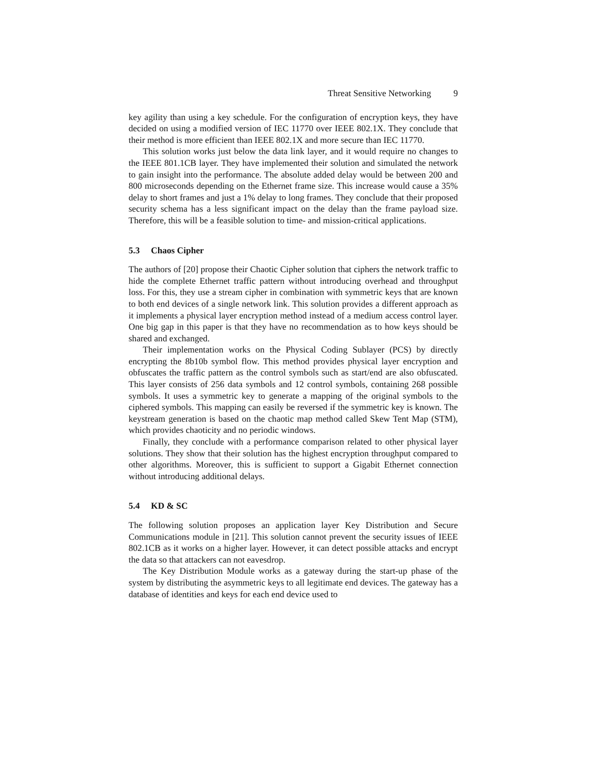Threat Sensitive Networking 9
key agility than using a key schedule. For the configuration of encryption keys, they have decided on using a modified version of IEC 11770 over IEEE 802.1X. They conclude that their method is more efficient than IEEE 802.1X and more secure than IEC 11770.
This solution works just below the data link layer, and it would require no changes to the IEEE 801.1CB layer. They have implemented their solution and simulated the network to gain insight into the performance. The absolute added delay would be between 200 and 800 microseconds depending on the Ethernet frame size. This increase would cause a 35% delay to short frames and just a 1% delay to long frames. They conclude that their proposed security schema has a less significant impact on the delay than the frame payload size. Therefore, this will be a feasible solution to time- and mission-critical applications.
5.3 Chaos Cipher
The authors of [20] propose their Chaotic Cipher solution that ciphers the network traffic to hide the complete Ethernet traffic pattern without introducing overhead and throughput loss. For this, they use a stream cipher in combination with symmetric keys that are known to both end devices of a single network link. This solution provides a different approach as it implements a physical layer encryption method instead of a medium access control layer. One big gap in this paper is that they have no recommendation as to how keys should be shared and exchanged.
Their implementation works on the Physical Coding Sublayer (PCS) by directly encrypting the 8b10b symbol flow. This method provides physical layer encryption and obfuscates the traffic pattern as the control symbols such as start/end are also obfuscated. This layer consists of 256 data symbols and 12 control symbols, containing 268 possible symbols. It uses a symmetric key to generate a mapping of the original symbols to the ciphered symbols. This mapping can easily be reversed if the symmetric key is known. The keystream generation is based on the chaotic map method called Skew Tent Map (STM), which provides chaoticity and no periodic windows.
Finally, they conclude with a performance comparison related to other physical layer solutions. They show that their solution has the highest encryption throughput compared to other algorithms. Moreover, this is sufficient to support a Gigabit Ethernet connection without introducing additional delays.
5.4 KD & SC
The following solution proposes an application layer Key Distribution and Secure Communications module in [21]. This solution cannot prevent the security issues of IEEE 802.1CB as it works on a higher layer. However, it can detect possible attacks and encrypt the data so that attackers can not eavesdrop.
The Key Distribution Module works as a gateway during the start-up phase of the system by distributing the asymmetric keys to all legitimate end devices. The gateway has a database of identities and keys for each end device used to